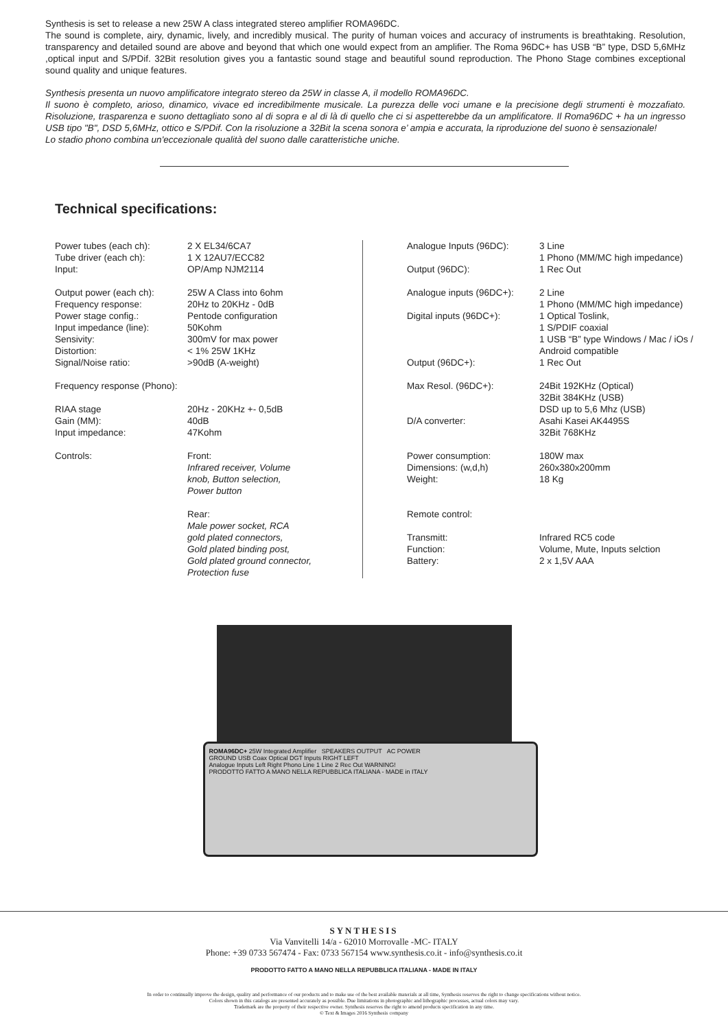Synthesis is set to release a new 25W A class integrated stereo amplifier ROMA96DC.
The sound is complete, airy, dynamic, lively, and incredibly musical. The purity of human voices and accuracy of instruments is breathtaking. Resolution, transparency and detailed sound are above and beyond that which one would expect from an amplifier. The Roma 96DC+ has USB “B” type, DSD 5,6MHz ,optical input and S/PDif. 32Bit resolution gives you a fantastic sound stage and beautiful sound reproduction. The Phono Stage combines exceptional sound quality and unique features.
Synthesis presenta un nuovo amplificatore integrato stereo da 25W in classe A, il modello ROMA96DC.
Il suono è completo, arioso, dinamico, vivace ed incredibilmente musicale. La purezza delle voci umane e la precisione degli strumenti è mozzafiato. Risoluzione, trasparenza e suono dettagliato sono al di sopra e al di là di quello che ci si aspetterebbe da un amplificatore. Il Roma96DC + ha un ingresso USB tipo "B", DSD 5,6MHz, ottico e S/PDif. Con la risoluzione a 32Bit la scena sonora e’ ampia e accurata, la riproduzione del suono è sensazionale!
Lo stadio phono combina un'eccezionale qualità del suono dalle caratteristiche uniche.
Technical specifications:
| Power tubes (each ch): | 2 X EL34/6CA7 |
| Tube driver (each ch): | 1 X 12AU7/ECC82 |
| Input: | OP/Amp NJM2114 |
| Output power (each ch): | 25W A Class into 6ohm |
| Frequency response: | 20Hz to 20KHz - 0dB |
| Power stage config.: | Pentode configuration |
| Input impedance (line): | 50Kohm |
| Sensivity: | 300mV for max power |
| Distortion: | < 1% 25W 1KHz |
| Signal/Noise ratio: | >90dB (A-weight) |
| Frequency response (Phono): | |
| RIAA stage | 20Hz - 20KHz +- 0,5dB |
| Gain (MM): | 40dB |
| Input impedance: | 47Kohm |
| Controls: | Front: Infrared receiver, Volume knob, Button selection, Power button Rear: Male power socket, RCA gold plated connectors, Gold plated binding post, Gold plated ground connector, Protection fuse |
| Analogue Inputs (96DC): | 3 Line 1 Phono (MM/MC high impedance) |
| Output (96DC): | 1 Rec Out |
| Analogue inputs (96DC+): | 2 Line 1 Phono (MM/MC high impedance) |
| Digital inputs (96DC+): | 1 Optical Toslink, 1 S/PDIF coaxial 1 USB “B” type Windows / Mac / iOs / Android compatible |
| Output (96DC+): | 1 Rec Out |
| Max Resol. (96DC+): | 24Bit 192KHz (Optical) 32Bit 384KHz (USB) DSD up to 5,6 Mhz (USB) |
| D/A converter: | Asahi Kasei AK4495S 32Bit 768KHz |
| Power consumption: | 180W max |
| Dimensions: (w,d,h) | 260x380x200mm |
| Weight: | 18 Kg |
| Remote control: | |
| Transmitt: | Infrared RC5 code |
| Function: | Volume, Mute, Inputs selction |
| Battery: | 2 x 1,5V AAA |
ROMA96DC+ 25W Integrated Amplifier SPEAKERS OUTPUT AC POWER
GROUND USB Coax Optical DGT Inputs RIGHT LEFT
Analogue Inputs Left Right Phono Line 1 Line 2 Rec Out WARNING!
PRODOTTO FATTO A MANO NELLA REPUBBLICA ITALIANA - MADE in ITALY
SYNTHESIS
Via Vanvitelli 14/a - 62010 Morrovalle -MC- ITALY
Phone: +39 0733 567474 - Fax: 0733 567154 www.synthesis.co.it - info@synthesis.co.it
PRODOTTO FATTO A MANO NELLA REPUBBLICA ITALIANA - MADE IN ITALY
In order to continually improve the design, quality and performance of our products and to make use of the best available materials at all time, Synthesis reserves the right to change specifications without notice.
Colors shown in this catalogs are presented accurately as possible. Due limitations in photographic and lithographic processes, actual colors may vary.
Trademark are the property of their respective owner. Synthesis reserves the right to amend products specification in any time.
© Text & Images 2016 Synthesis company